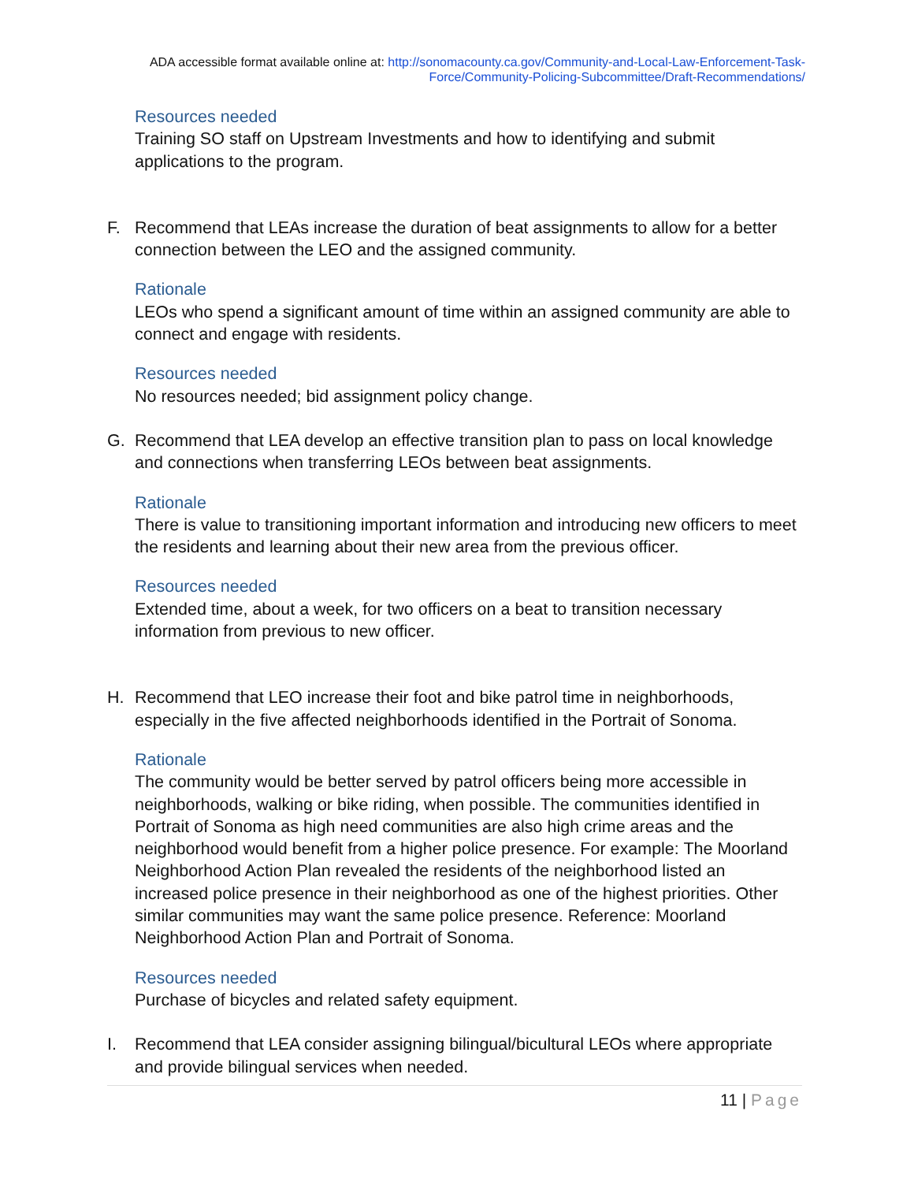ADA accessible format available online at: http://sonomacounty.ca.gov/Community-and-Local-Law-Enforcement-Task-Force/Community-Policing-Subcommittee/Draft-Recommendations/
Resources needed
Training SO staff on Upstream Investments and how to identifying and submit applications to the program.
F. Recommend that LEAs increase the duration of beat assignments to allow for a better connection between the LEO and the assigned community.
Rationale
LEOs who spend a significant amount of time within an assigned community are able to connect and engage with residents.
Resources needed
No resources needed; bid assignment policy change.
G. Recommend that LEA develop an effective transition plan to pass on local knowledge and connections when transferring LEOs between beat assignments.
Rationale
There is value to transitioning important information and introducing new officers to meet the residents and learning about their new area from the previous officer.
Resources needed
Extended time, about a week, for two officers on a beat to transition necessary information from previous to new officer.
H. Recommend that LEO increase their foot and bike patrol time in neighborhoods, especially in the five affected neighborhoods identified in the Portrait of Sonoma.
Rationale
The community would be better served by patrol officers being more accessible in neighborhoods, walking or bike riding, when possible. The communities identified in Portrait of Sonoma as high need communities are also high crime areas and the neighborhood would benefit from a higher police presence. For example: The Moorland Neighborhood Action Plan revealed the residents of the neighborhood listed an increased police presence in their neighborhood as one of the highest priorities. Other similar communities may want the same police presence. Reference: Moorland Neighborhood Action Plan and Portrait of Sonoma.
Resources needed
Purchase of bicycles and related safety equipment.
I. Recommend that LEA consider assigning bilingual/bicultural LEOs where appropriate and provide bilingual services when needed.
11 | Page